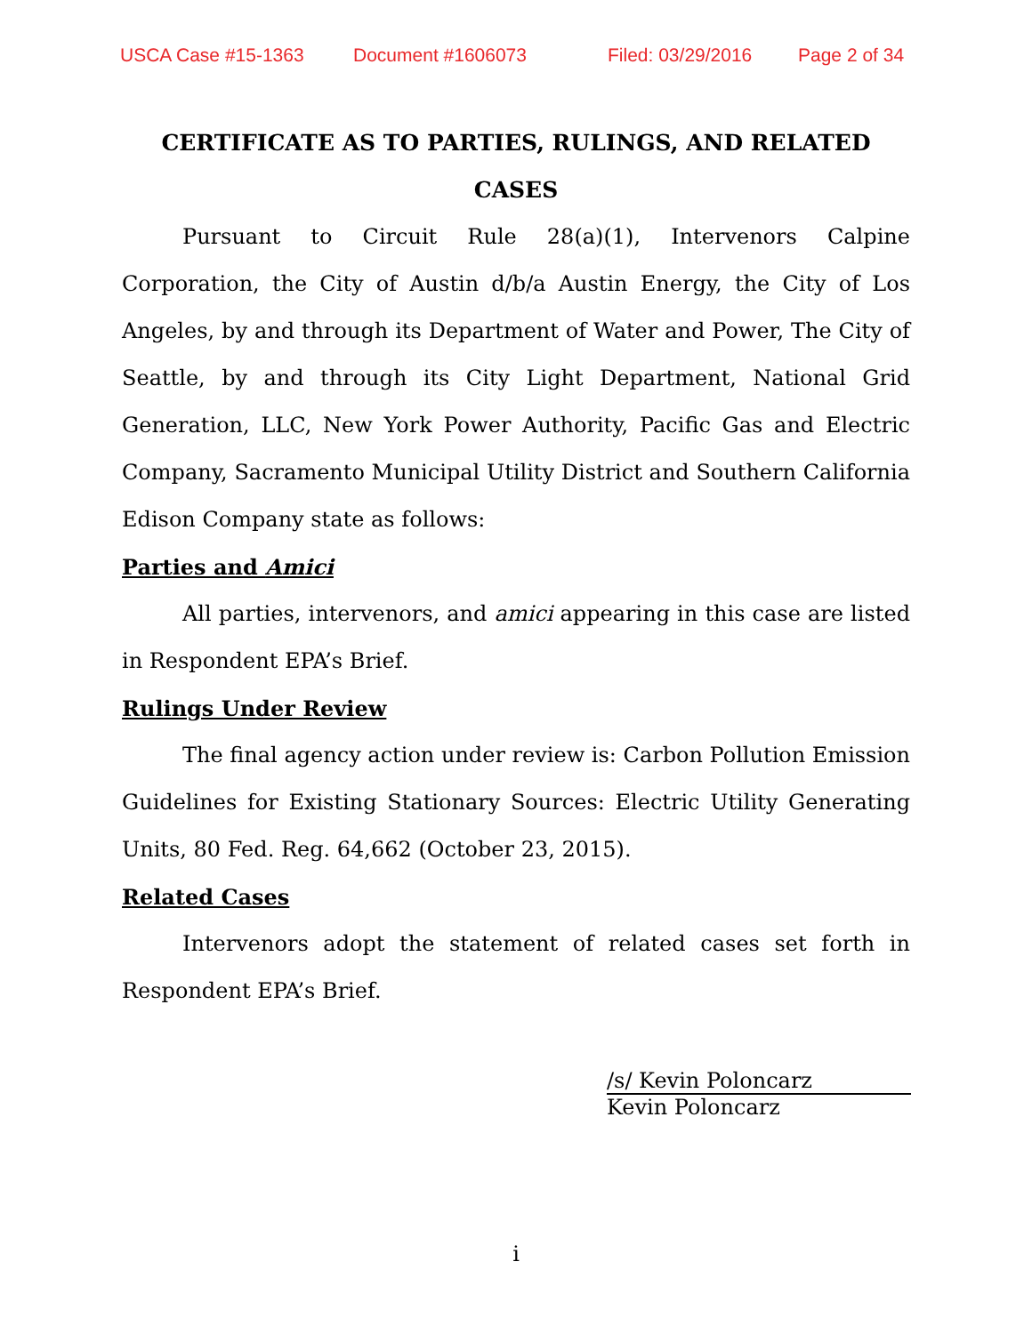USCA Case #15-1363 Document #1606073 Filed: 03/29/2016 Page 2 of 34
CERTIFICATE AS TO PARTIES, RULINGS, AND RELATED CASES
Pursuant to Circuit Rule 28(a)(1), Intervenors Calpine Corporation, the City of Austin d/b/a Austin Energy, the City of Los Angeles, by and through its Department of Water and Power, The City of Seattle, by and through its City Light Department, National Grid Generation, LLC, New York Power Authority, Pacific Gas and Electric Company, Sacramento Municipal Utility District and Southern California Edison Company state as follows:
Parties and Amici
All parties, intervenors, and amici appearing in this case are listed in Respondent EPA’s Brief.
Rulings Under Review
The final agency action under review is: Carbon Pollution Emission Guidelines for Existing Stationary Sources: Electric Utility Generating Units, 80 Fed. Reg. 64,662 (October 23, 2015).
Related Cases
Intervenors adopt the statement of related cases set forth in Respondent EPA’s Brief.
/s/ Kevin Poloncarz
Kevin Poloncarz
i